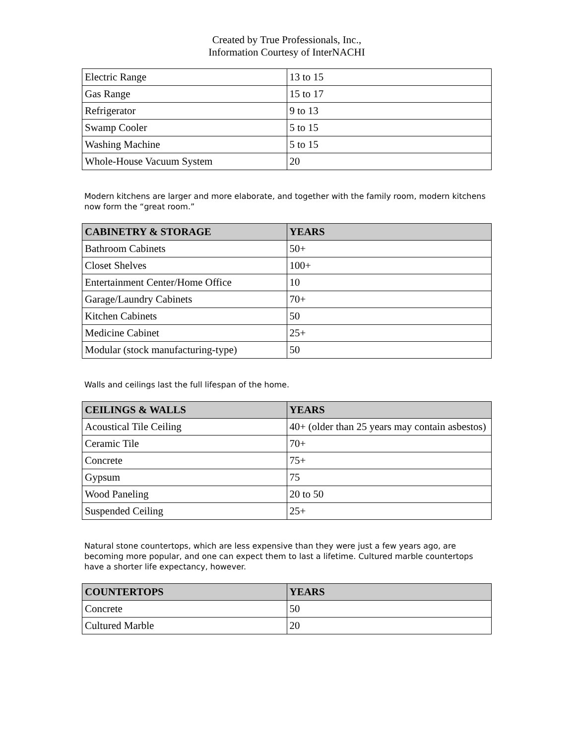Created by True Professionals, Inc.,
Information Courtesy of InterNACHI
| Electric Range | 13 to 15 |
| Gas Range | 15 to 17 |
| Refrigerator | 9 to 13 |
| Swamp Cooler | 5 to 15 |
| Washing Machine | 5 to 15 |
| Whole-House Vacuum System | 20 |
Modern kitchens are larger and more elaborate, and together with the family room, modern kitchens now form the “great room.”
| CABINETRY & STORAGE | YEARS |
| --- | --- |
| Bathroom Cabinets | 50+ |
| Closet Shelves | 100+ |
| Entertainment Center/Home Office | 10 |
| Garage/Laundry Cabinets | 70+ |
| Kitchen Cabinets | 50 |
| Medicine Cabinet | 25+ |
| Modular (stock manufacturing-type) | 50 |
Walls and ceilings last the full lifespan of the home.
| CEILINGS & WALLS | YEARS |
| --- | --- |
| Acoustical Tile Ceiling | 40+ (older than 25 years may contain asbestos) |
| Ceramic Tile | 70+ |
| Concrete | 75+ |
| Gypsum | 75 |
| Wood Paneling | 20 to 50 |
| Suspended Ceiling | 25+ |
Natural stone countertops, which are less expensive than they were just a few years ago, are becoming more popular, and one can expect them to last a lifetime. Cultured marble countertops have a shorter life expectancy, however.
| COUNTERTOPS | YEARS |
| --- | --- |
| Concrete | 50 |
| Cultured Marble | 20 |